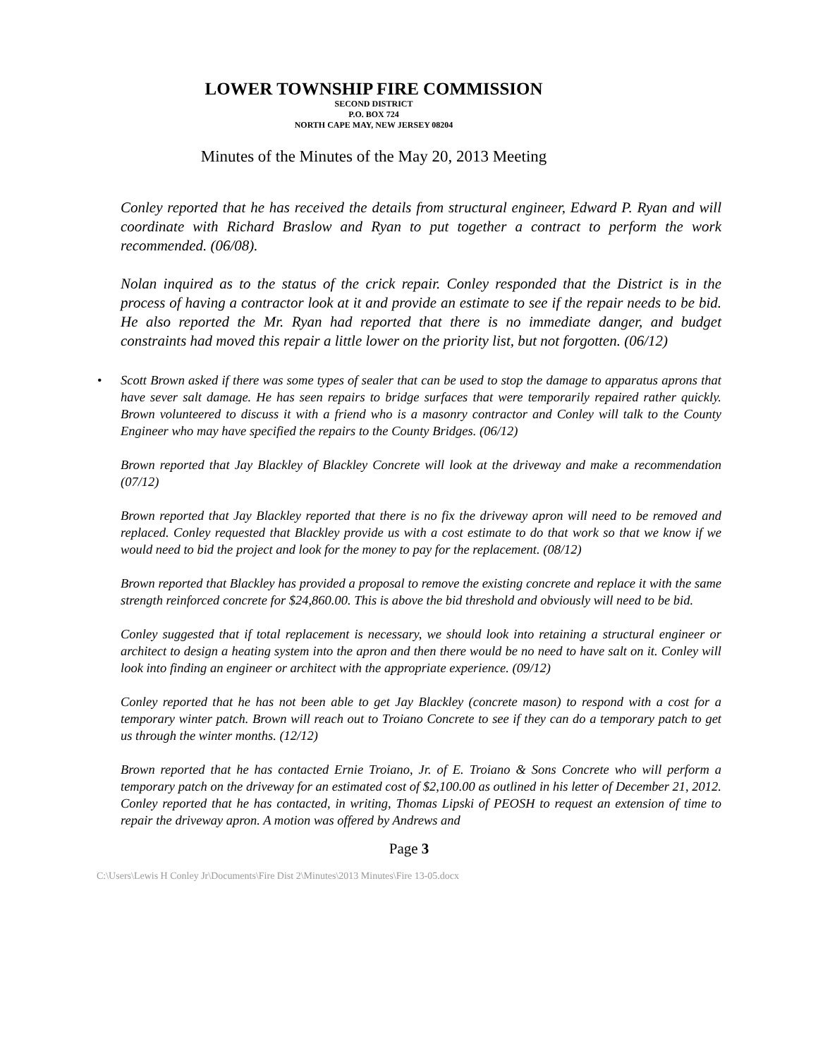LOWER TOWNSHIP FIRE COMMISSION
SECOND DISTRICT
P.O. BOX 724
NORTH CAPE MAY, NEW JERSEY 08204
Minutes of the Minutes of the May 20, 2013 Meeting
Conley reported that he has received the details from structural engineer, Edward P. Ryan and will coordinate with Richard Braslow and Ryan to put together a contract to perform the work recommended. (06/08).
Nolan inquired as to the status of the crick repair. Conley responded that the District is in the process of having a contractor look at it and provide an estimate to see if the repair needs to be bid. He also reported the Mr. Ryan had reported that there is no immediate danger, and budget constraints had moved this repair a little lower on the priority list, but not forgotten. (06/12)
• Scott Brown asked if there was some types of sealer that can be used to stop the damage to apparatus aprons that have sever salt damage. He has seen repairs to bridge surfaces that were temporarily repaired rather quickly. Brown volunteered to discuss it with a friend who is a masonry contractor and Conley will talk to the County Engineer who may have specified the repairs to the County Bridges. (06/12)
Brown reported that Jay Blackley of Blackley Concrete will look at the driveway and make a recommendation (07/12)
Brown reported that Jay Blackley reported that there is no fix the driveway apron will need to be removed and replaced. Conley requested that Blackley provide us with a cost estimate to do that work so that we know if we would need to bid the project and look for the money to pay for the replacement. (08/12)
Brown reported that Blackley has provided a proposal to remove the existing concrete and replace it with the same strength reinforced concrete for $24,860.00. This is above the bid threshold and obviously will need to be bid.
Conley suggested that if total replacement is necessary, we should look into retaining a structural engineer or architect to design a heating system into the apron and then there would be no need to have salt on it. Conley will look into finding an engineer or architect with the appropriate experience. (09/12)
Conley reported that he has not been able to get Jay Blackley (concrete mason) to respond with a cost for a temporary winter patch. Brown will reach out to Troiano Concrete to see if they can do a temporary patch to get us through the winter months. (12/12)
Brown reported that he has contacted Ernie Troiano, Jr. of E. Troiano & Sons Concrete who will perform a temporary patch on the driveway for an estimated cost of $2,100.00 as outlined in his letter of December 21, 2012. Conley reported that he has contacted, in writing, Thomas Lipski of PEOSH to request an extension of time to repair the driveway apron. A motion was offered by Andrews and
Page 3
C:\Users\Lewis H Conley Jr\Documents\Fire Dist 2\Minutes\2013 Minutes\Fire 13-05.docx